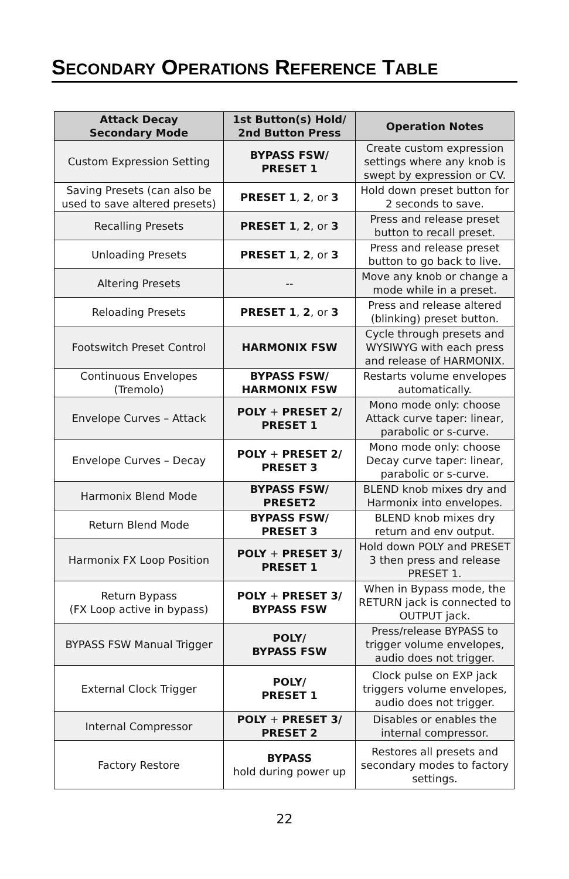SECONDARY OPERATIONS REFERENCE TABLE
| Attack Decay Secondary Mode | 1st Button(s) Hold/ 2nd Button Press | Operation Notes |
| --- | --- | --- |
| Custom Expression Setting | BYPASS FSW/ PRESET 1 | Create custom expression settings where any knob is swept by expression or CV. |
| Saving Presets (can also be used to save altered presets) | PRESET 1 , 2 , or 3 | Hold down preset button for 2 seconds to save. |
| Recalling Presets | PRESET 1 , 2 , or 3 | Press and release preset button to recall preset. |
| Unloading Presets | PRESET 1 , 2 , or 3 | Press and release preset button to go back to live. |
| Altering Presets | -- | Move any knob or change a mode while in a preset. |
| Reloading Presets | PRESET 1 , 2 , or 3 | Press and release altered (blinking) preset button. |
| Footswitch Preset Control | HARMONIX FSW | Cycle through presets and WYSIWYG with each press and release of HARMONIX. |
| Continuous Envelopes (Tremolo) | BYPASS FSW/ HARMONIX FSW | Restarts volume envelopes automatically. |
| Envelope Curves – Attack | POLY + PRESET 2/ PRESET 1 | Mono mode only: choose Attack curve taper: linear, parabolic or s-curve. |
| Envelope Curves – Decay | POLY + PRESET 2/ PRESET 3 | Mono mode only: choose Decay curve taper: linear, parabolic or s-curve. |
| Harmonix Blend Mode | BYPASS FSW/ PRESET2 | BLEND knob mixes dry and Harmonix into envelopes. |
| Return Blend Mode | BYPASS FSW/ PRESET 3 | BLEND knob mixes dry return and env output. |
| Harmonix FX Loop Position | POLY + PRESET 3/ PRESET 1 | Hold down POLY and PRESET 3 then press and release PRESET 1. |
| Return Bypass (FX Loop active in bypass) | POLY + PRESET 3/ BYPASS FSW | When in Bypass mode, the RETURN jack is connected to OUTPUT jack. |
| BYPASS FSW Manual Trigger | POLY/ BYPASS FSW | Press/release BYPASS to trigger volume envelopes, audio does not trigger. |
| External Clock Trigger | POLY/ PRESET 1 | Clock pulse on EXP jack triggers volume envelopes, audio does not trigger. |
| Internal Compressor | POLY + PRESET 3/ PRESET 2 | Disables or enables the internal compressor. |
| Factory Restore | BYPASS hold during power up | Restores all presets and secondary modes to factory settings. |
22